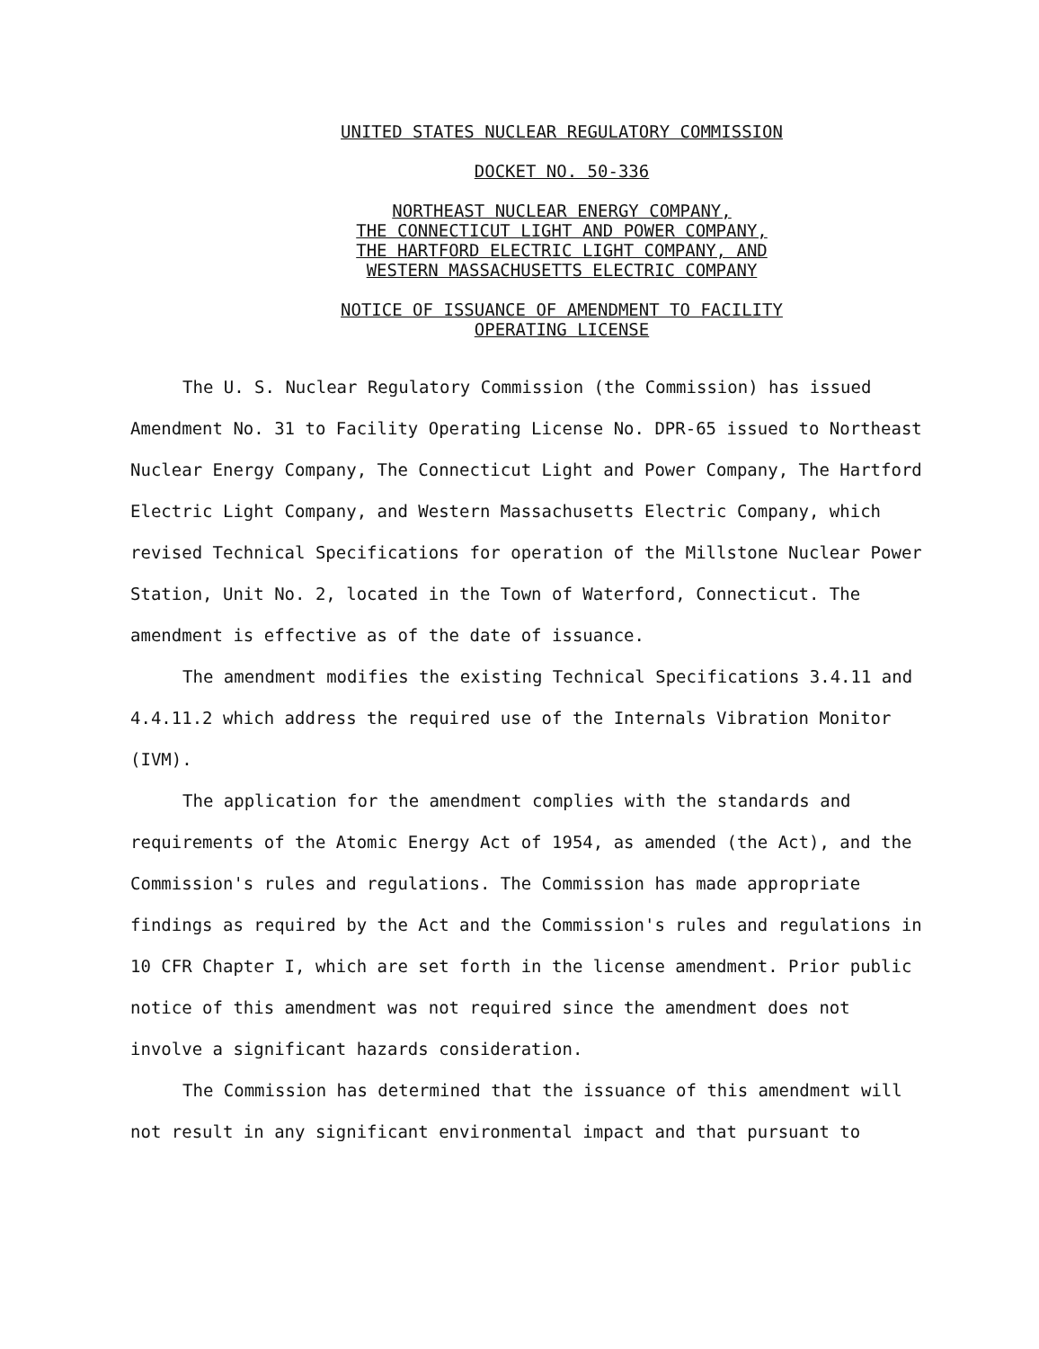UNITED STATES NUCLEAR REGULATORY COMMISSION
DOCKET NO. 50-336
NORTHEAST NUCLEAR ENERGY COMPANY,
THE CONNECTICUT LIGHT AND POWER COMPANY,
THE HARTFORD ELECTRIC LIGHT COMPANY, AND
WESTERN MASSACHUSETTS ELECTRIC COMPANY
NOTICE OF ISSUANCE OF AMENDMENT TO FACILITY
OPERATING LICENSE
The U. S. Nuclear Regulatory Commission (the Commission) has issued Amendment No. 31 to Facility Operating License No. DPR-65 issued to Northeast Nuclear Energy Company, The Connecticut Light and Power Company, The Hartford Electric Light Company, and Western Massachusetts Electric Company, which revised Technical Specifications for operation of the Millstone Nuclear Power Station, Unit No. 2, located in the Town of Waterford, Connecticut. The amendment is effective as of the date of issuance.
The amendment modifies the existing Technical Specifications 3.4.11 and 4.4.11.2 which address the required use of the Internals Vibration Monitor (IVM).
The application for the amendment complies with the standards and requirements of the Atomic Energy Act of 1954, as amended (the Act), and the Commission's rules and regulations. The Commission has made appropriate findings as required by the Act and the Commission's rules and regulations in 10 CFR Chapter I, which are set forth in the license amendment. Prior public notice of this amendment was not required since the amendment does not involve a significant hazards consideration.
The Commission has determined that the issuance of this amendment will not result in any significant environmental impact and that pursuant to